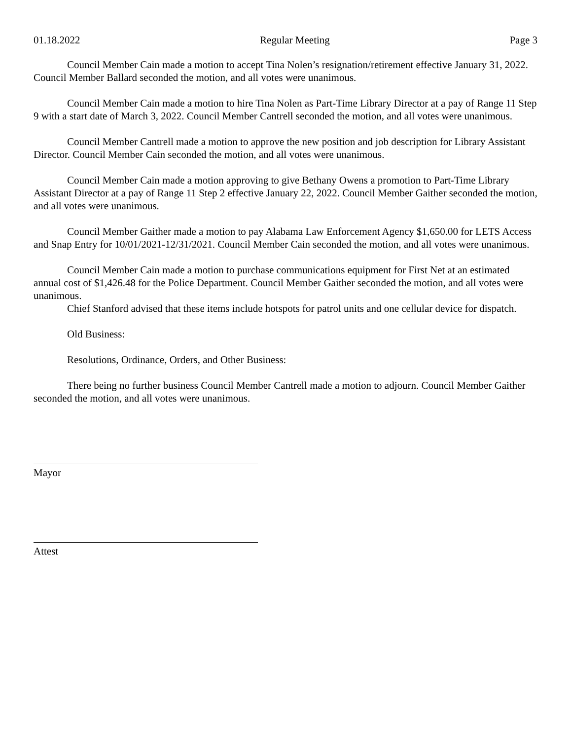01.18.2022 Regular Meeting Page 3
Council Member Cain made a motion to accept Tina Nolen’s resignation/retirement effective January 31, 2022. Council Member Ballard seconded the motion, and all votes were unanimous.
Council Member Cain made a motion to hire Tina Nolen as Part-Time Library Director at a pay of Range 11 Step 9 with a start date of March 3, 2022. Council Member Cantrell seconded the motion, and all votes were unanimous.
Council Member Cantrell made a motion to approve the new position and job description for Library Assistant Director. Council Member Cain seconded the motion, and all votes were unanimous.
Council Member Cain made a motion approving to give Bethany Owens a promotion to Part-Time Library Assistant Director at a pay of Range 11 Step 2 effective January 22, 2022. Council Member Gaither seconded the motion, and all votes were unanimous.
Council Member Gaither made a motion to pay Alabama Law Enforcement Agency $1,650.00 for LETS Access and Snap Entry for 10/01/2021-12/31/2021. Council Member Cain seconded the motion, and all votes were unanimous.
Council Member Cain made a motion to purchase communications equipment for First Net at an estimated annual cost of $1,426.48 for the Police Department. Council Member Gaither seconded the motion, and all votes were unanimous.
Chief Stanford advised that these items include hotspots for patrol units and one cellular device for dispatch.
Old Business:
Resolutions, Ordinance, Orders, and Other Business:
There being no further business Council Member Cantrell made a motion to adjourn. Council Member Gaither seconded the motion, and all votes were unanimous.
Mayor
Attest